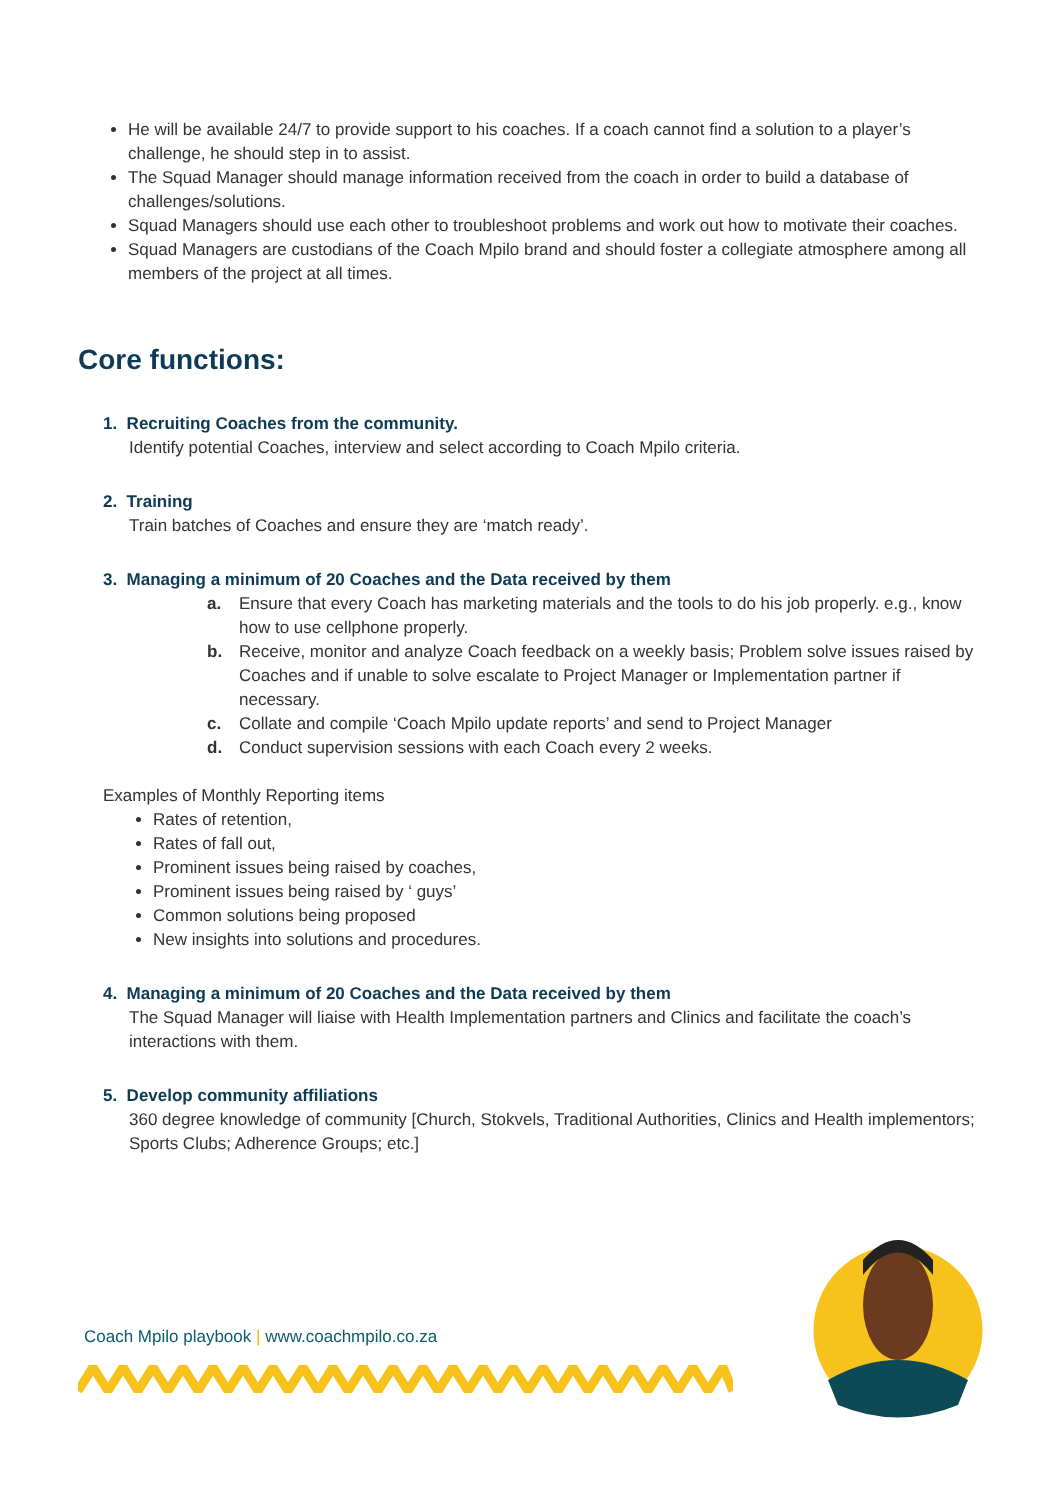He will be available 24/7 to provide support to his coaches. If a coach cannot find a solution to a player’s challenge, he should step in to assist.
The Squad Manager should manage information received from the coach in order to build a database of challenges/solutions.
Squad Managers should use each other to troubleshoot problems and work out how to motivate their coaches.
Squad Managers are custodians of the Coach Mpilo brand and should foster a collegiate atmosphere among all members of the project at all times.
Core functions:
1. Recruiting Coaches from the community.
Identify potential Coaches, interview and select according to Coach Mpilo criteria.
2. Training
Train batches of Coaches and ensure they are ‘match ready’.
3. Managing a minimum of 20 Coaches and the Data received by them
a. Ensure that every Coach has marketing materials and the tools to do his job properly. e.g., know how to use cellphone properly.
b. Receive, monitor and analyze Coach feedback on a weekly basis; Problem solve issues raised by Coaches and if unable to solve escalate to Project Manager or Implementation partner if necessary.
c. Collate and compile ‘Coach Mpilo update reports’ and send to Project Manager
d. Conduct supervision sessions with each Coach every 2 weeks.
Examples of Monthly Reporting items
Rates of retention,
Rates of fall out,
Prominent issues being raised by coaches,
Prominent issues being raised by ‘ guys’
Common solutions being proposed
New insights into solutions and procedures.
4. Managing a minimum of 20 Coaches and the Data received by them
The Squad Manager will liaise with Health Implementation partners and Clinics and facilitate the coach’s interactions with them.
5. Develop community affiliations
360 degree knowledge of community [Church, Stokvels, Traditional Authorities, Clinics and Health implementors; Sports Clubs; Adherence Groups; etc.]
Coach Mpilo playbook | www.coachmpilo.co.za